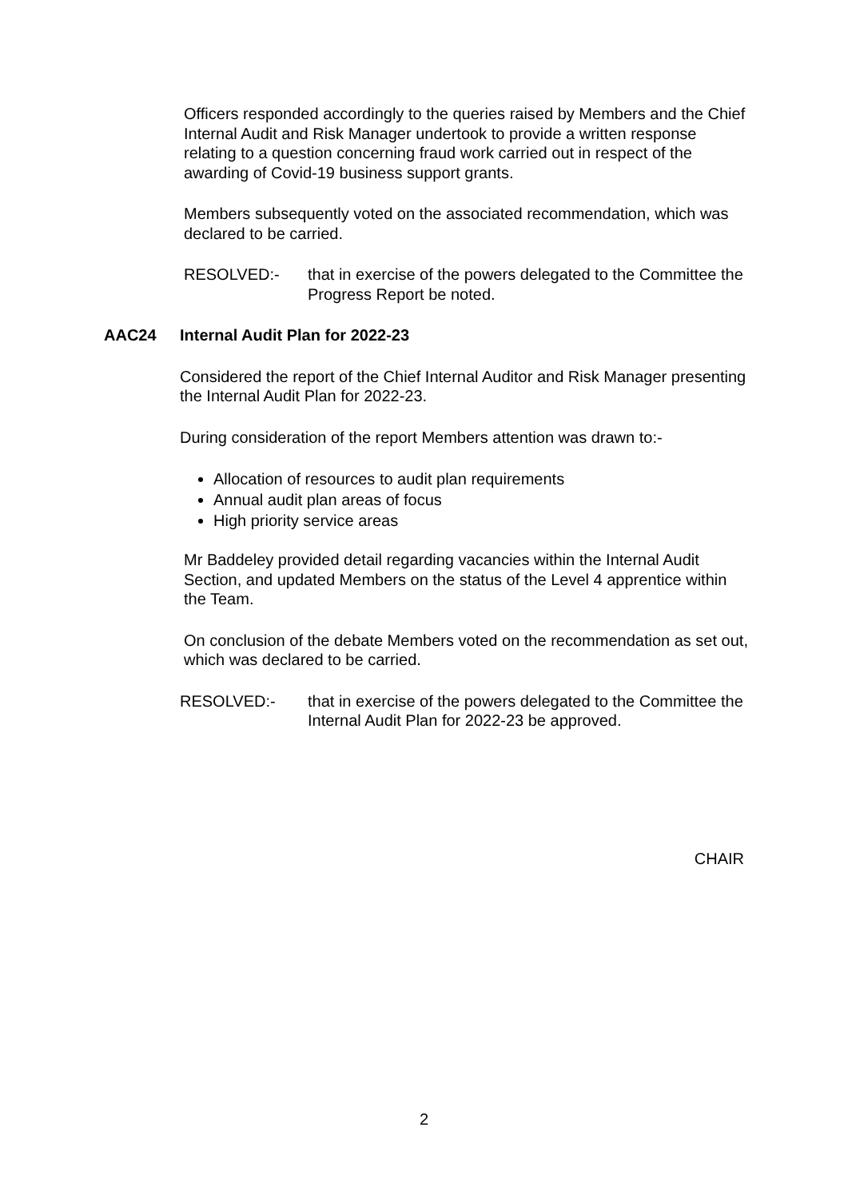Officers responded accordingly to the queries raised by Members and the Chief Internal Audit and Risk Manager undertook to provide a written response relating to a question concerning fraud work carried out in respect of the awarding of Covid-19 business support grants.
Members subsequently voted on the associated recommendation, which was declared to be carried.
RESOLVED:- that in exercise of the powers delegated to the Committee the Progress Report be noted.
AAC24 Internal Audit Plan for 2022-23
Considered the report of the Chief Internal Auditor and Risk Manager presenting the Internal Audit Plan for 2022-23.
During consideration of the report Members attention was drawn to:-
Allocation of resources to audit plan requirements
Annual audit plan areas of focus
High priority service areas
Mr Baddeley provided detail regarding vacancies within the Internal Audit Section, and updated Members on the status of the Level 4 apprentice within the Team.
On conclusion of the debate Members voted on the recommendation as set out, which was declared to be carried.
RESOLVED:- that in exercise of the powers delegated to the Committee the Internal Audit Plan for 2022-23 be approved.
CHAIR
2